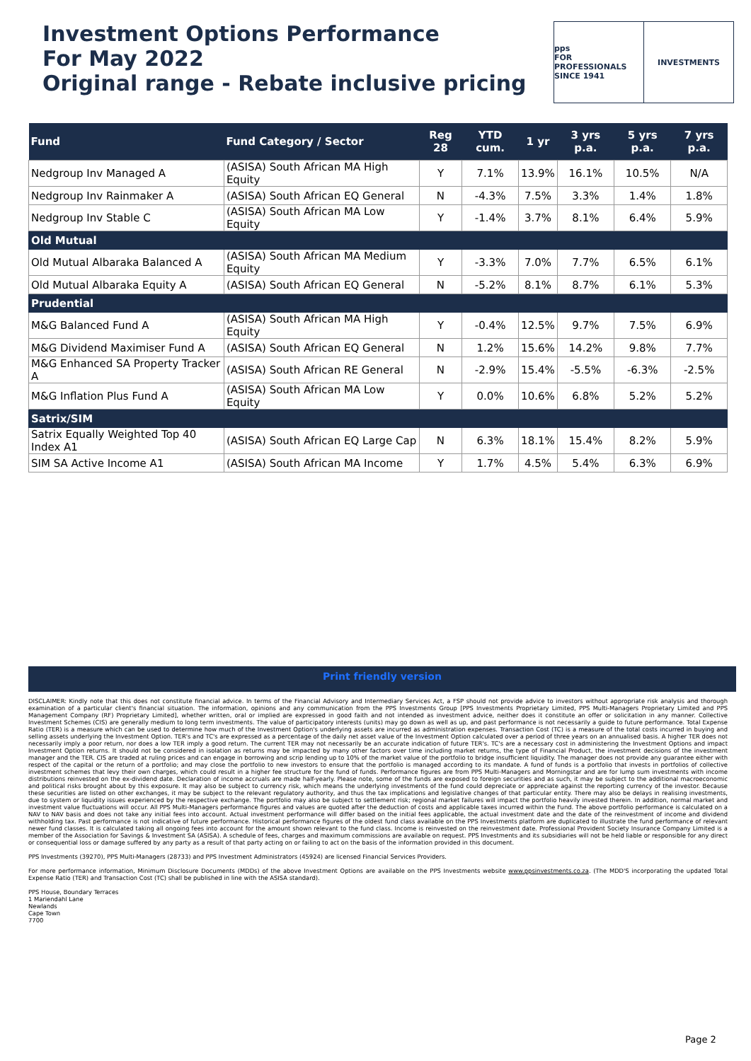Investment Options Performance
For May 2022
Original range - Rebate inclusive pricing
pps
FOR PROFESSIONALS
SINCE 1941
INVESTMENTS
| Fund | Fund Category / Sector | Reg 28 | YTD cum. | 1 yr | 3 yrs p.a. | 5 yrs p.a. | 7 yrs p.a. |
| --- | --- | --- | --- | --- | --- | --- | --- |
| Nedgroup Inv Managed A | (ASISA) South African MA High Equity | Y | 7.1% | 13.9% | 16.1% | 10.5% | N/A |
| Nedgroup Inv Rainmaker A | (ASISA) South African EQ General | N | -4.3% | 7.5% | 3.3% | 1.4% | 1.8% |
| Nedgroup Inv Stable C | (ASISA) South African MA Low Equity | Y | -1.4% | 3.7% | 8.1% | 6.4% | 5.9% |
| Old Mutual | | | | | | | |
| Old Mutual Albaraka Balanced A | (ASISA) South African MA Medium Equity | Y | -3.3% | 7.0% | 7.7% | 6.5% | 6.1% |
| Old Mutual Albaraka Equity A | (ASISA) South African EQ General | N | -5.2% | 8.1% | 8.7% | 6.1% | 5.3% |
| Prudential | | | | | | | |
| M&G Balanced Fund A | (ASISA) South African MA High Equity | Y | -0.4% | 12.5% | 9.7% | 7.5% | 6.9% |
| M&G Dividend Maximiser Fund A | (ASISA) South African EQ General | N | 1.2% | 15.6% | 14.2% | 9.8% | 7.7% |
| M&G Enhanced SA Property Tracker A | (ASISA) South African RE General | N | -2.9% | 15.4% | -5.5% | -6.3% | -2.5% |
| M&G Inflation Plus Fund A | (ASISA) South African MA Low Equity | Y | 0.0% | 10.6% | 6.8% | 5.2% | 5.2% |
| Satrix/SIM | | | | | | | |
| Satrix Equally Weighted Top 40 Index A1 | (ASISA) South African EQ Large Cap | N | 6.3% | 18.1% | 15.4% | 8.2% | 5.9% |
| SIM SA Active Income A1 | (ASISA) South African MA Income | Y | 1.7% | 4.5% | 5.4% | 6.3% | 6.9% |
Print friendly version
DISCLAIMER: Kindly note that this does not constitute financial advice. In terms of the Financial Advisory and Intermediary Services Act, a FSP should not provide advice to investors without appropriate risk analysis and thorough examination of a particular client's financial situation. The information, opinions and any communication from the PPS Investments Group [PPS Investments Proprietary Limited, PPS Multi-Managers Proprietary Limited and PPS Management Company (RF) Proprietary Limited], whether written, oral or implied are expressed in good faith and not intended as investment advice, neither does it constitute an offer or solicitation in any manner. Collective Investment Schemes (CIS) are generally medium to long term investments. The value of participatory interests (units) may go down as well as up, and past performance is not necessarily a guide to future performance. Total Expense Ratio (TER) is a measure which can be used to determine how much of the Investment Option's underlying assets are incurred as administration expenses. Transaction Cost (TC) is a measure of the total costs incurred in buying and selling assets underlying the Investment Option. TER's and TC's are expressed as a percentage of the daily net asset value of the Investment Option calculated over a period of three years on an annualised basis. A higher TER does not necessarily imply a poor return, nor does a low TER imply a good return. The current TER may not necessarily be an accurate indication of future TER's. TC's are a necessary cost in administering the Investment Options and impact Investment Option returns. It should not be considered in isolation as returns may be impacted by many other factors over time including market returns, the type of Financial Product, the investment decisions of the investment manager and the TER. CIS are traded at ruling prices and can engage in borrowing and scrip lending up to 10% of the market value of the portfolio to bridge insufficient liquidity. The manager does not provide any guarantee either with respect of the capital or the return of a portfolio; and may close the portfolio to new investors to ensure that the portfolio is managed according to its mandate. A fund of funds is a portfolio that invests in portfolios of collective investment schemes that levy their own charges, which could result in a higher fee structure for the fund of funds. Performance figures are from PPS Multi-Managers and Morningstar and are for lump sum investments with income distributions reinvested on the ex-dividend date. Declaration of income accruals are made half-yearly. Please note, some of the funds are exposed to foreign securities and as such, it may be subject to the additional macroeconomic and political risks brought about by this exposure. It may also be subject to currency risk, which means the underlying investments of the fund could depreciate or appreciate against the reporting currency of the investor. Because these securities are listed on other exchanges, it may be subject to the relevant regulatory authority, and thus the tax implications and legislative changes of that particular entity. There may also be delays in realising investments, due to system or liquidity issues experienced by the respective exchange. The portfolio may also be subject to settlement risk; regional market failures will impact the portfolio heavily invested therein. In addition, normal market and investment value fluctuations will occur. All PPS Multi-Managers performance figures and values are quoted after the deduction of costs and applicable taxes incurred within the Fund. The above portfolio performance is calculated on a NAV to NAV basis and does not take any initial fees into account. Actual investment performance will differ based on the initial fees applicable, the actual investment date and the date of the reinvestment of income and dividend withholding tax. Past performance is not indicative of future performance. Historical performance figures of the oldest fund class available on the PPS Investments platform are duplicated to illustrate the fund performance of relevant newer fund classes. It is calculated taking all ongoing fees into account for the amount shown relevant to the fund class. Income is reinvested on the reinvestment date. Professional Provident Society Insurance Company Limited is a member of the Association for Savings & Investment SA (ASISA). A schedule of fees, charges and maximum commissions are available on request. PPS Investments and its subsidiaries will not be held liable or responsible for any direct or consequential loss or damage suffered by any party as a result of that party acting on or failing to act on the basis of the information provided in this document.
PPS Investments (39270), PPS Multi-Managers (28733) and PPS Investment Administrators (45924) are licensed Financial Services Providers.
For more performance information, Minimum Disclosure Documents (MDDs) of the above Investment Options are available on the PPS Investments website www.ppsinvestments.co.za. (The MDD'S incorporating the updated Total Expense Ratio (TER) and Transaction Cost (TC) shall be published in line with the ASISA standard).
PPS House, Boundary Terraces
1 Mariendahl Lane
Newlands
Cape Town
7700
Page 2